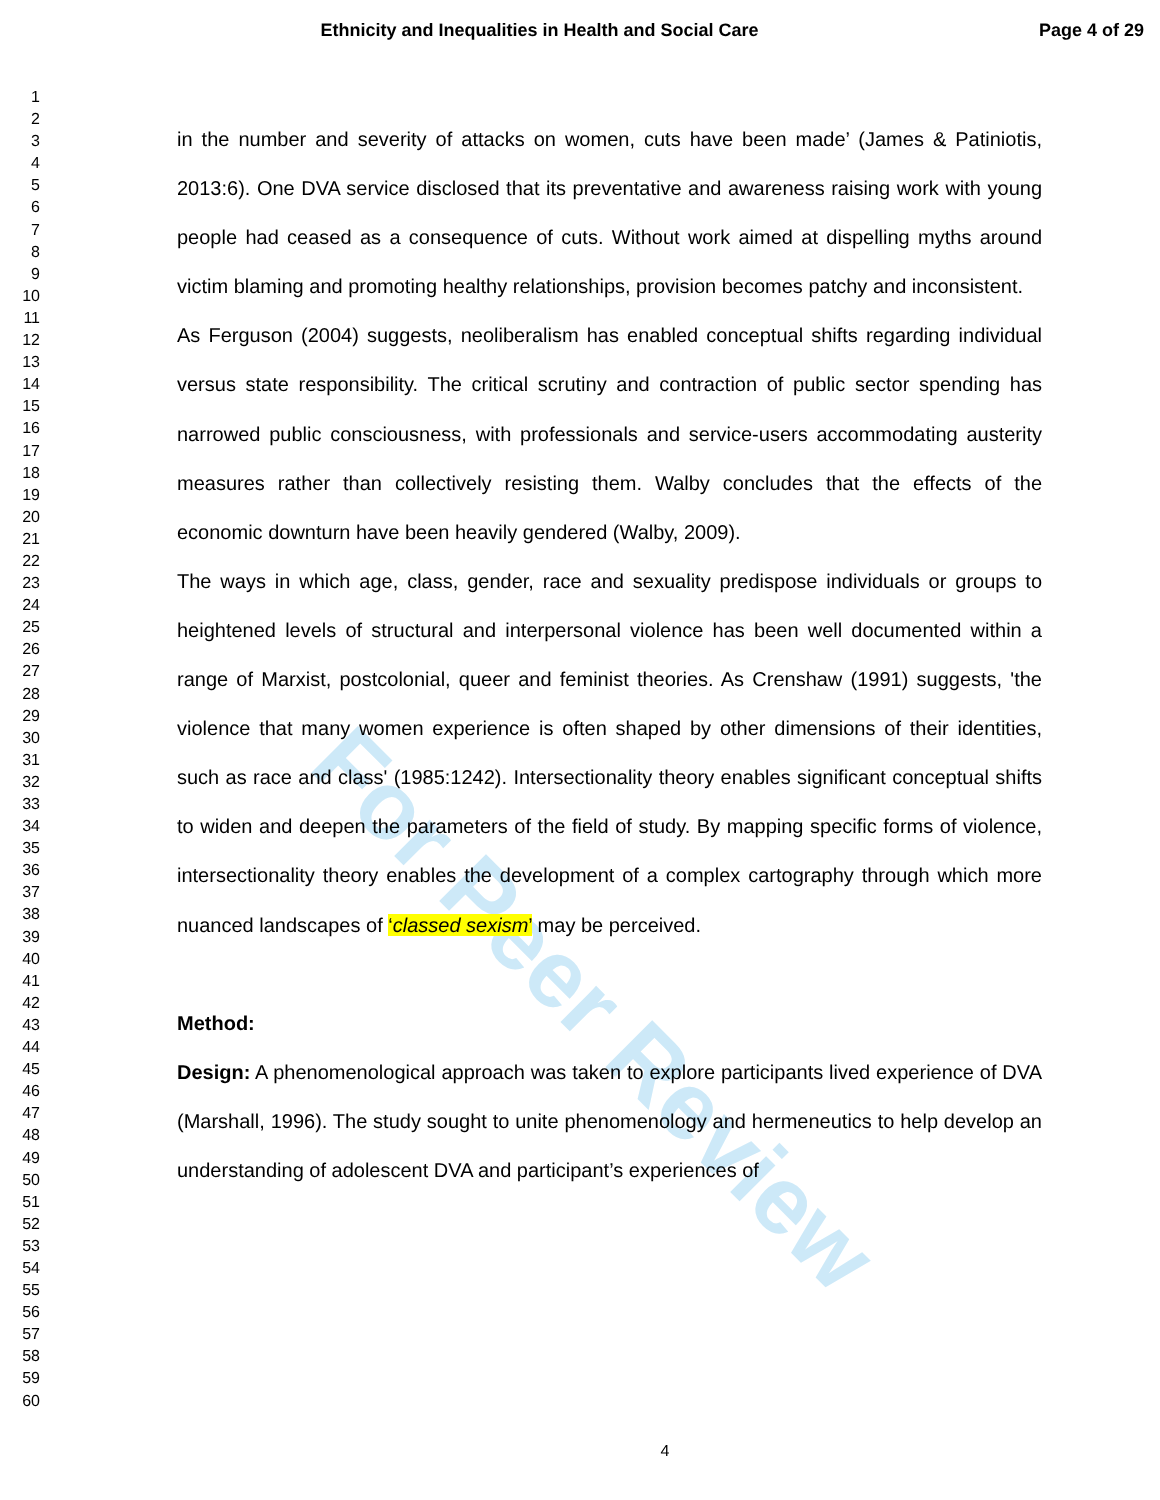For Peer Review
Ethnicity and Inequalities in Health and Social Care Page 4 of 29
1
2
3
4
5
6
7
8
9
10
11
12
13
14
15
16
17
18
19
20
21
22
23
24
25
26
27
28
29
30
31
32
33
34
35
36
37
38
39
40
41
42
43
44
45
46
47
48
49
50
51
52
53
54
55
56
57
58
59
60
in the number and severity of attacks on women, cuts have been made’ (James & Patiniotis, 2013:6). One DVA service disclosed that its preventative and awareness raising work with young people had ceased as a consequence of cuts. Without work aimed at dispelling myths around victim blaming and promoting healthy relationships, provision becomes patchy and inconsistent.
As Ferguson (2004) suggests, neoliberalism has enabled conceptual shifts regarding individual versus state responsibility. The critical scrutiny and contraction of public sector spending has narrowed public consciousness, with professionals and service-users accommodating austerity measures rather than collectively resisting them. Walby concludes that the effects of the economic downturn have been heavily gendered (Walby, 2009).
The ways in which age, class, gender, race and sexuality predispose individuals or groups to heightened levels of structural and interpersonal violence has been well documented within a range of Marxist, postcolonial, queer and feminist theories. As Crenshaw (1991) suggests, 'the violence that many women experience is often shaped by other dimensions of their identities, such as race and class' (1985:1242). Intersectionality theory enables significant conceptual shifts to widen and deepen the parameters of the field of study. By mapping specific forms of violence, intersectionality theory enables the development of a complex cartography through which more nuanced landscapes of ‘classed sexism’ may be perceived.
Method:
Design: A phenomenological approach was taken to explore participants lived experience of DVA (Marshall, 1996). The study sought to unite phenomenology and hermeneutics to help develop an understanding of adolescent DVA and participant’s experiences of
4